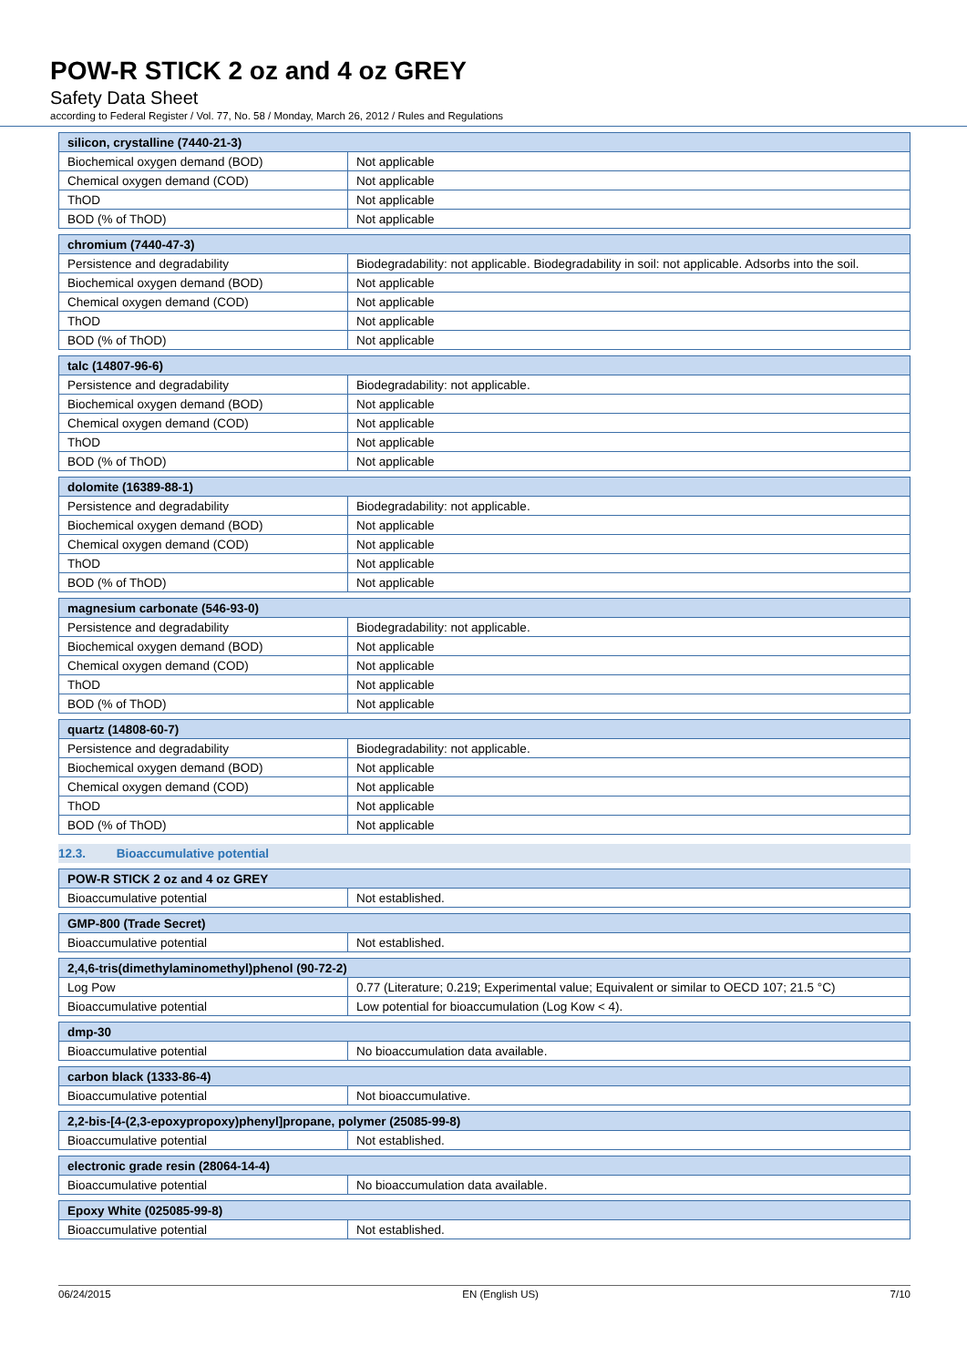POW-R STICK 2 oz and 4 oz GREY
Safety Data Sheet
according to Federal Register / Vol. 77, No. 58 / Monday, March 26, 2012 / Rules and Regulations
| silicon, crystalline (7440-21-3) | |
| --- | --- |
| Biochemical oxygen demand (BOD) | Not applicable |
| Chemical oxygen demand (COD) | Not applicable |
| ThOD | Not applicable |
| BOD (% of ThOD) | Not applicable |
| chromium (7440-47-3) | |
| --- | --- |
| Persistence and degradability | Biodegradability: not applicable. Biodegradability in soil: not applicable. Adsorbs into the soil. |
| Biochemical oxygen demand (BOD) | Not applicable |
| Chemical oxygen demand (COD) | Not applicable |
| ThOD | Not applicable |
| BOD (% of ThOD) | Not applicable |
| talc (14807-96-6) | |
| --- | --- |
| Persistence and degradability | Biodegradability: not applicable. |
| Biochemical oxygen demand (BOD) | Not applicable |
| Chemical oxygen demand (COD) | Not applicable |
| ThOD | Not applicable |
| BOD (% of ThOD) | Not applicable |
| dolomite (16389-88-1) | |
| --- | --- |
| Persistence and degradability | Biodegradability: not applicable. |
| Biochemical oxygen demand (BOD) | Not applicable |
| Chemical oxygen demand (COD) | Not applicable |
| ThOD | Not applicable |
| BOD (% of ThOD) | Not applicable |
| magnesium carbonate (546-93-0) | |
| --- | --- |
| Persistence and degradability | Biodegradability: not applicable. |
| Biochemical oxygen demand (BOD) | Not applicable |
| Chemical oxygen demand (COD) | Not applicable |
| ThOD | Not applicable |
| BOD (% of ThOD) | Not applicable |
| quartz (14808-60-7) | |
| --- | --- |
| Persistence and degradability | Biodegradability: not applicable. |
| Biochemical oxygen demand (BOD) | Not applicable |
| Chemical oxygen demand (COD) | Not applicable |
| ThOD | Not applicable |
| BOD (% of ThOD) | Not applicable |
12.3. Bioaccumulative potential
| POW-R STICK 2 oz and 4 oz GREY | |
| --- | --- |
| Bioaccumulative potential | Not established. |
| GMP-800 (Trade Secret) | |
| --- | --- |
| Bioaccumulative potential | Not established. |
| 2,4,6-tris(dimethylaminomethyl)phenol (90-72-2) | |
| --- | --- |
| Log Pow | 0.77 (Literature; 0.219; Experimental value; Equivalent or similar to OECD 107; 21.5 °C) |
| Bioaccumulative potential | Low potential for bioaccumulation (Log Kow < 4). |
| dmp-30 | |
| --- | --- |
| Bioaccumulative potential | No bioaccumulation data available. |
| carbon black (1333-86-4) | |
| --- | --- |
| Bioaccumulative potential | Not bioaccumulative. |
| 2,2-bis-[4-(2,3-epoxypropoxy)phenyl]propane, polymer (25085-99-8) | |
| --- | --- |
| Bioaccumulative potential | Not established. |
| electronic grade resin (28064-14-4) | |
| --- | --- |
| Bioaccumulative potential | No bioaccumulation data available. |
| Epoxy White (025085-99-8) | |
| --- | --- |
| Bioaccumulative potential | Not established. |
06/24/2015 EN (English US) 7/10